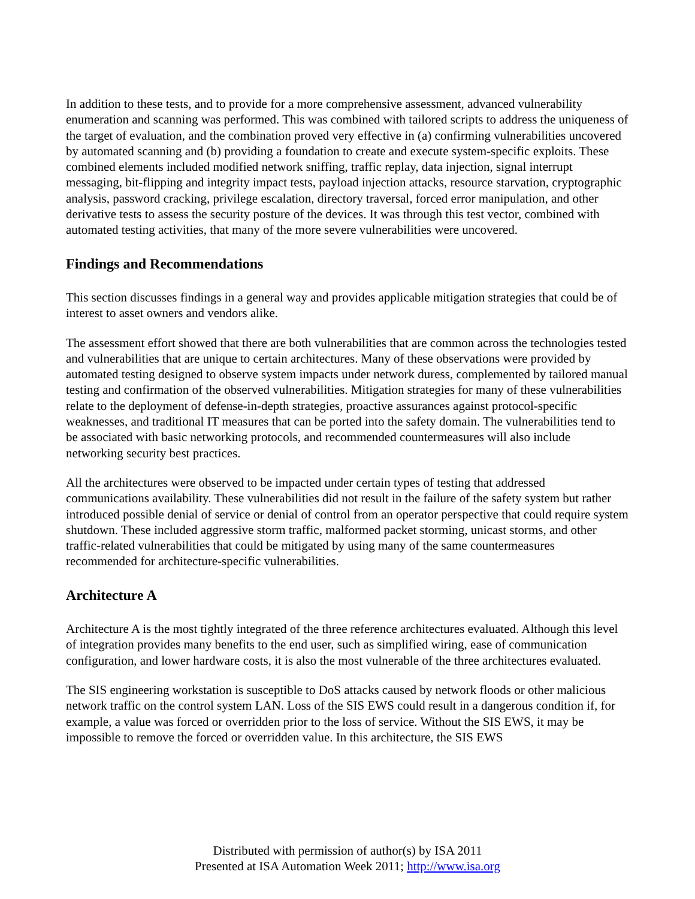In addition to these tests, and to provide for a more comprehensive assessment, advanced vulnerability enumeration and scanning was performed. This was combined with tailored scripts to address the uniqueness of the target of evaluation, and the combination proved very effective in (a) confirming vulnerabilities uncovered by automated scanning and (b) providing a foundation to create and execute system-specific exploits. These combined elements included modified network sniffing, traffic replay, data injection, signal interrupt messaging, bit-flipping and integrity impact tests, payload injection attacks, resource starvation, cryptographic analysis, password cracking, privilege escalation, directory traversal, forced error manipulation, and other derivative tests to assess the security posture of the devices. It was through this test vector, combined with automated testing activities, that many of the more severe vulnerabilities were uncovered.
Findings and Recommendations
This section discusses findings in a general way and provides applicable mitigation strategies that could be of interest to asset owners and vendors alike.
The assessment effort showed that there are both vulnerabilities that are common across the technologies tested and vulnerabilities that are unique to certain architectures. Many of these observations were provided by automated testing designed to observe system impacts under network duress, complemented by tailored manual testing and confirmation of the observed vulnerabilities. Mitigation strategies for many of these vulnerabilities relate to the deployment of defense-in-depth strategies, proactive assurances against protocol-specific weaknesses, and traditional IT measures that can be ported into the safety domain. The vulnerabilities tend to be associated with basic networking protocols, and recommended countermeasures will also include networking security best practices.
All the architectures were observed to be impacted under certain types of testing that addressed communications availability. These vulnerabilities did not result in the failure of the safety system but rather introduced possible denial of service or denial of control from an operator perspective that could require system shutdown. These included aggressive storm traffic, malformed packet storming, unicast storms, and other traffic-related vulnerabilities that could be mitigated by using many of the same countermeasures recommended for architecture-specific vulnerabilities.
Architecture A
Architecture A is the most tightly integrated of the three reference architectures evaluated. Although this level of integration provides many benefits to the end user, such as simplified wiring, ease of communication configuration, and lower hardware costs, it is also the most vulnerable of the three architectures evaluated.
The SIS engineering workstation is susceptible to DoS attacks caused by network floods or other malicious network traffic on the control system LAN. Loss of the SIS EWS could result in a dangerous condition if, for example, a value was forced or overridden prior to the loss of service. Without the SIS EWS, it may be impossible to remove the forced or overridden value. In this architecture, the SIS EWS
Distributed with permission of author(s) by ISA 2011
Presented at ISA Automation Week 2011; http://www.isa.org